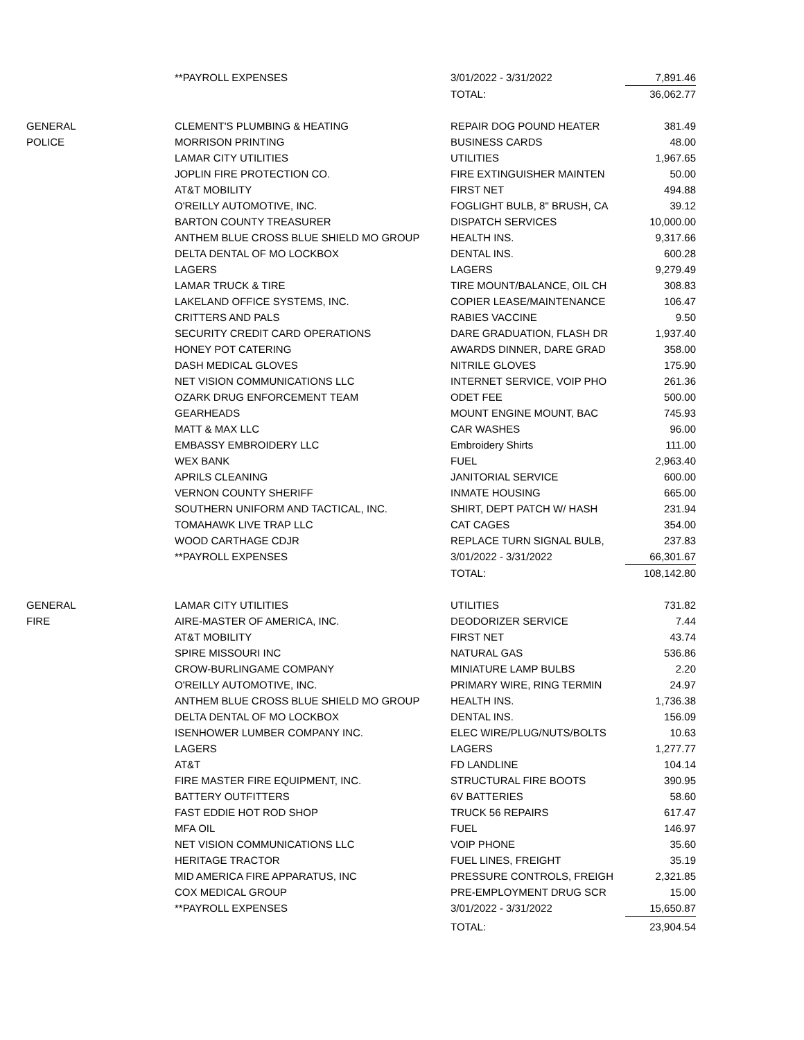| | **PAYROLL EXPENSES | 3/01/2022 - 3/31/2022 | 7,891.46 |
| | | TOTAL: | 36,062.77 |
| GENERAL | CLEMENT'S PLUMBING & HEATING | REPAIR DOG POUND HEATER | 381.49 |
| POLICE | MORRISON PRINTING | BUSINESS CARDS | 48.00 |
| | LAMAR CITY UTILITIES | UTILITIES | 1,967.65 |
| | JOPLIN FIRE PROTECTION CO. | FIRE EXTINGUISHER MAINTEN | 50.00 |
| | AT&T MOBILITY | FIRST NET | 494.88 |
| | O'REILLY AUTOMOTIVE, INC. | FOGLIGHT BULB, 8" BRUSH, CA | 39.12 |
| | BARTON COUNTY TREASURER | DISPATCH SERVICES | 10,000.00 |
| | ANTHEM BLUE CROSS BLUE SHIELD MO GROUP | HEALTH INS. | 9,317.66 |
| | DELTA DENTAL OF MO LOCKBOX | DENTAL INS. | 600.28 |
| | LAGERS | LAGERS | 9,279.49 |
| | LAMAR TRUCK & TIRE | TIRE MOUNT/BALANCE, OIL CH | 308.83 |
| | LAKELAND OFFICE SYSTEMS, INC. | COPIER LEASE/MAINTENANCE | 106.47 |
| | CRITTERS AND PALS | RABIES VACCINE | 9.50 |
| | SECURITY CREDIT CARD OPERATIONS | DARE GRADUATION, FLASH DR | 1,937.40 |
| | HONEY POT CATERING | AWARDS DINNER, DARE GRAD | 358.00 |
| | DASH MEDICAL GLOVES | NITRILE GLOVES | 175.90 |
| | NET VISION COMMUNICATIONS LLC | INTERNET SERVICE, VOIP PHO | 261.36 |
| | OZARK DRUG ENFORCEMENT TEAM | ODET FEE | 500.00 |
| | GEARHEADS | MOUNT ENGINE MOUNT, BAC | 745.93 |
| | MATT & MAX LLC | CAR WASHES | 96.00 |
| | EMBASSY EMBROIDERY LLC | Embroidery Shirts | 111.00 |
| | WEX BANK | FUEL | 2,963.40 |
| | APRILS CLEANING | JANITORIAL SERVICE | 600.00 |
| | VERNON COUNTY SHERIFF | INMATE HOUSING | 665.00 |
| | SOUTHERN UNIFORM AND TACTICAL, INC. | SHIRT, DEPT PATCH W/ HASH | 231.94 |
| | TOMAHAWK LIVE TRAP LLC | CAT CAGES | 354.00 |
| | WOOD CARTHAGE CDJR | REPLACE TURN SIGNAL BULB, | 237.83 |
| | **PAYROLL EXPENSES | 3/01/2022 - 3/31/2022 | 66,301.67 |
| | | TOTAL: | 108,142.80 |
| GENERAL | LAMAR CITY UTILITIES | UTILITIES | 731.82 |
| FIRE | AIRE-MASTER OF AMERICA, INC. | DEODORIZER SERVICE | 7.44 |
| | AT&T MOBILITY | FIRST NET | 43.74 |
| | SPIRE MISSOURI INC | NATURAL GAS | 536.86 |
| | CROW-BURLINGAME COMPANY | MINIATURE LAMP BULBS | 2.20 |
| | O'REILLY AUTOMOTIVE, INC. | PRIMARY WIRE, RING TERMIN | 24.97 |
| | ANTHEM BLUE CROSS BLUE SHIELD MO GROUP | HEALTH INS. | 1,736.38 |
| | DELTA DENTAL OF MO LOCKBOX | DENTAL INS. | 156.09 |
| | ISENHOWER LUMBER COMPANY INC. | ELEC WIRE/PLUG/NUTS/BOLTS | 10.63 |
| | LAGERS | LAGERS | 1,277.77 |
| | AT&T | FD LANDLINE | 104.14 |
| | FIRE MASTER FIRE EQUIPMENT, INC. | STRUCTURAL FIRE BOOTS | 390.95 |
| | BATTERY OUTFITTERS | 6V BATTERIES | 58.60 |
| | FAST EDDIE HOT ROD SHOP | TRUCK 56 REPAIRS | 617.47 |
| | MFA OIL | FUEL | 146.97 |
| | NET VISION COMMUNICATIONS LLC | VOIP PHONE | 35.60 |
| | HERITAGE TRACTOR | FUEL LINES, FREIGHT | 35.19 |
| | MID AMERICA FIRE APPARATUS, INC | PRESSURE CONTROLS, FREIGH | 2,321.85 |
| | COX MEDICAL GROUP | PRE-EMPLOYMENT DRUG SCR | 15.00 |
| | **PAYROLL EXPENSES | 3/01/2022 - 3/31/2022 | 15,650.87 |
| | | TOTAL: | 23,904.54 |